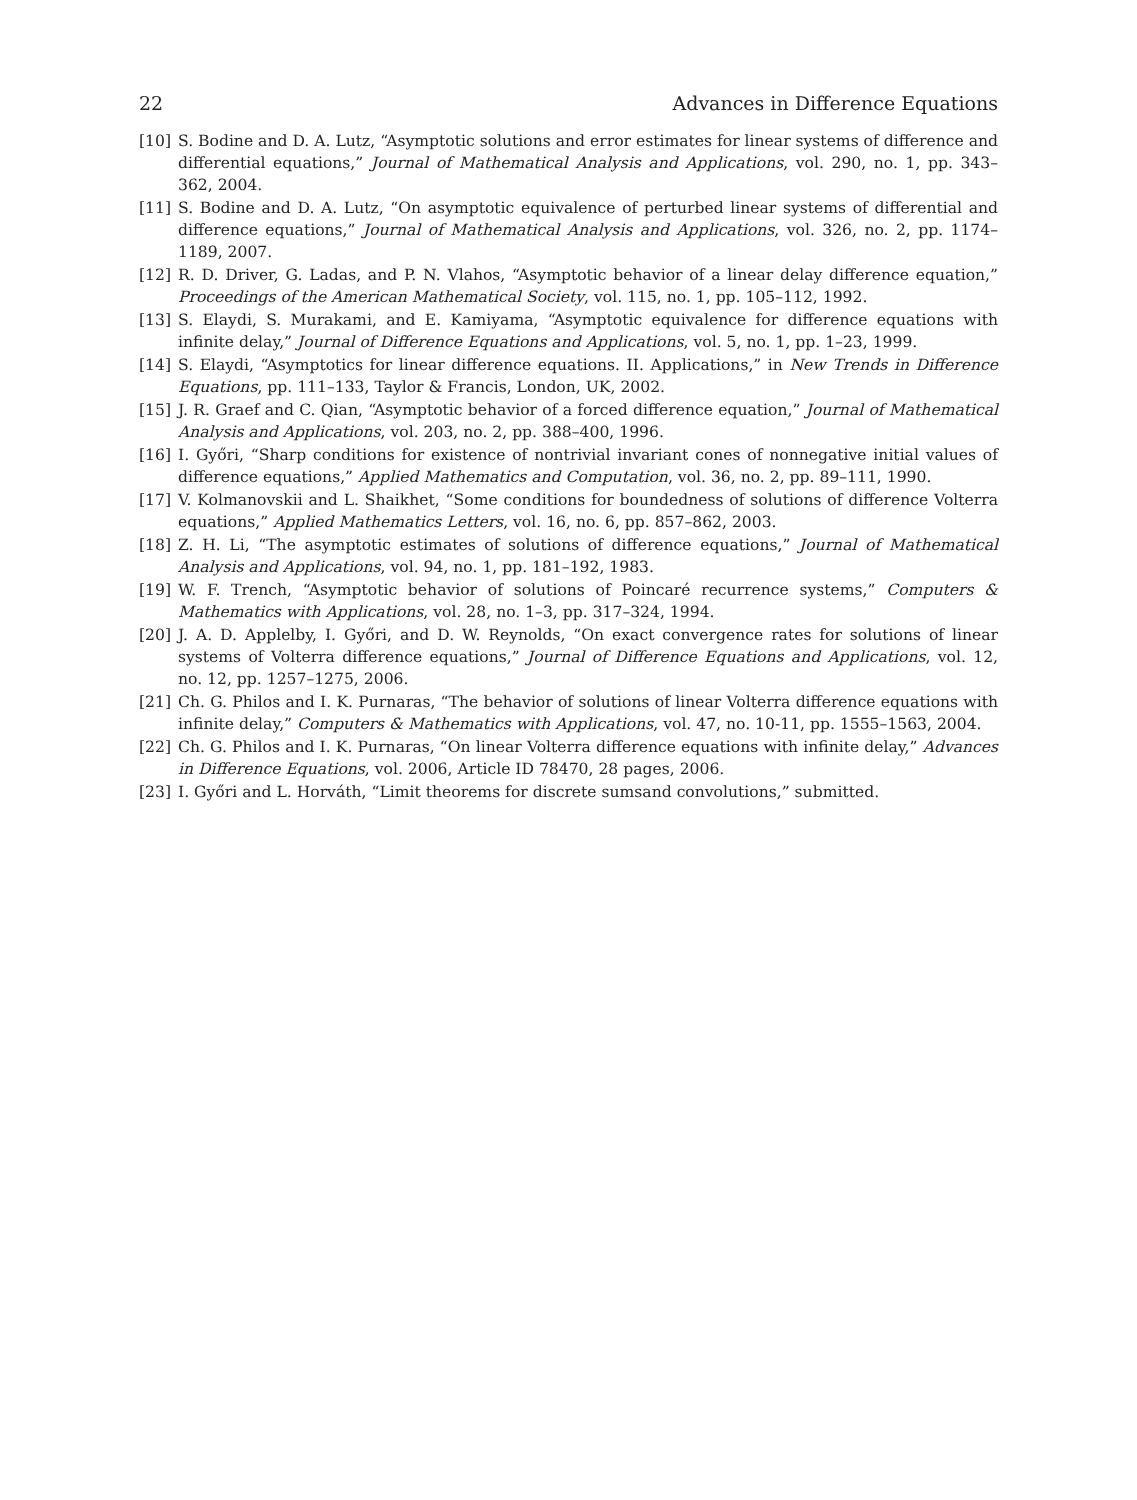22 Advances in Difference Equations
[10] S. Bodine and D. A. Lutz, “Asymptotic solutions and error estimates for linear systems of difference and differential equations,” Journal of Mathematical Analysis and Applications, vol. 290, no. 1, pp. 343–362, 2004.
[11] S. Bodine and D. A. Lutz, “On asymptotic equivalence of perturbed linear systems of differential and difference equations,” Journal of Mathematical Analysis and Applications, vol. 326, no. 2, pp. 1174–1189, 2007.
[12] R. D. Driver, G. Ladas, and P. N. Vlahos, “Asymptotic behavior of a linear delay difference equation,” Proceedings of the American Mathematical Society, vol. 115, no. 1, pp. 105–112, 1992.
[13] S. Elaydi, S. Murakami, and E. Kamiyama, “Asymptotic equivalence for difference equations with infinite delay,” Journal of Difference Equations and Applications, vol. 5, no. 1, pp. 1–23, 1999.
[14] S. Elaydi, “Asymptotics for linear difference equations. II. Applications,” in New Trends in Difference Equations, pp. 111–133, Taylor & Francis, London, UK, 2002.
[15] J. R. Graef and C. Qian, “Asymptotic behavior of a forced difference equation,” Journal of Mathematical Analysis and Applications, vol. 203, no. 2, pp. 388–400, 1996.
[16] I. Győri, “Sharp conditions for existence of nontrivial invariant cones of nonnegative initial values of difference equations,” Applied Mathematics and Computation, vol. 36, no. 2, pp. 89–111, 1990.
[17] V. Kolmanovskii and L. Shaikhet, “Some conditions for boundedness of solutions of difference Volterra equations,” Applied Mathematics Letters, vol. 16, no. 6, pp. 857–862, 2003.
[18] Z. H. Li, “The asymptotic estimates of solutions of difference equations,” Journal of Mathematical Analysis and Applications, vol. 94, no. 1, pp. 181–192, 1983.
[19] W. F. Trench, “Asymptotic behavior of solutions of Poincaré recurrence systems,” Computers & Mathematics with Applications, vol. 28, no. 1–3, pp. 317–324, 1994.
[20] J. A. D. Applelby, I. Győri, and D. W. Reynolds, “On exact convergence rates for solutions of linear systems of Volterra difference equations,” Journal of Difference Equations and Applications, vol. 12, no. 12, pp. 1257–1275, 2006.
[21] Ch. G. Philos and I. K. Purnaras, “The behavior of solutions of linear Volterra difference equations with infinite delay,” Computers & Mathematics with Applications, vol. 47, no. 10-11, pp. 1555–1563, 2004.
[22] Ch. G. Philos and I. K. Purnaras, “On linear Volterra difference equations with infinite delay,” Advances in Difference Equations, vol. 2006, Article ID 78470, 28 pages, 2006.
[23] I. Győri and L. Horváth, “Limit theorems for discrete sumsand convolutions,” submitted.